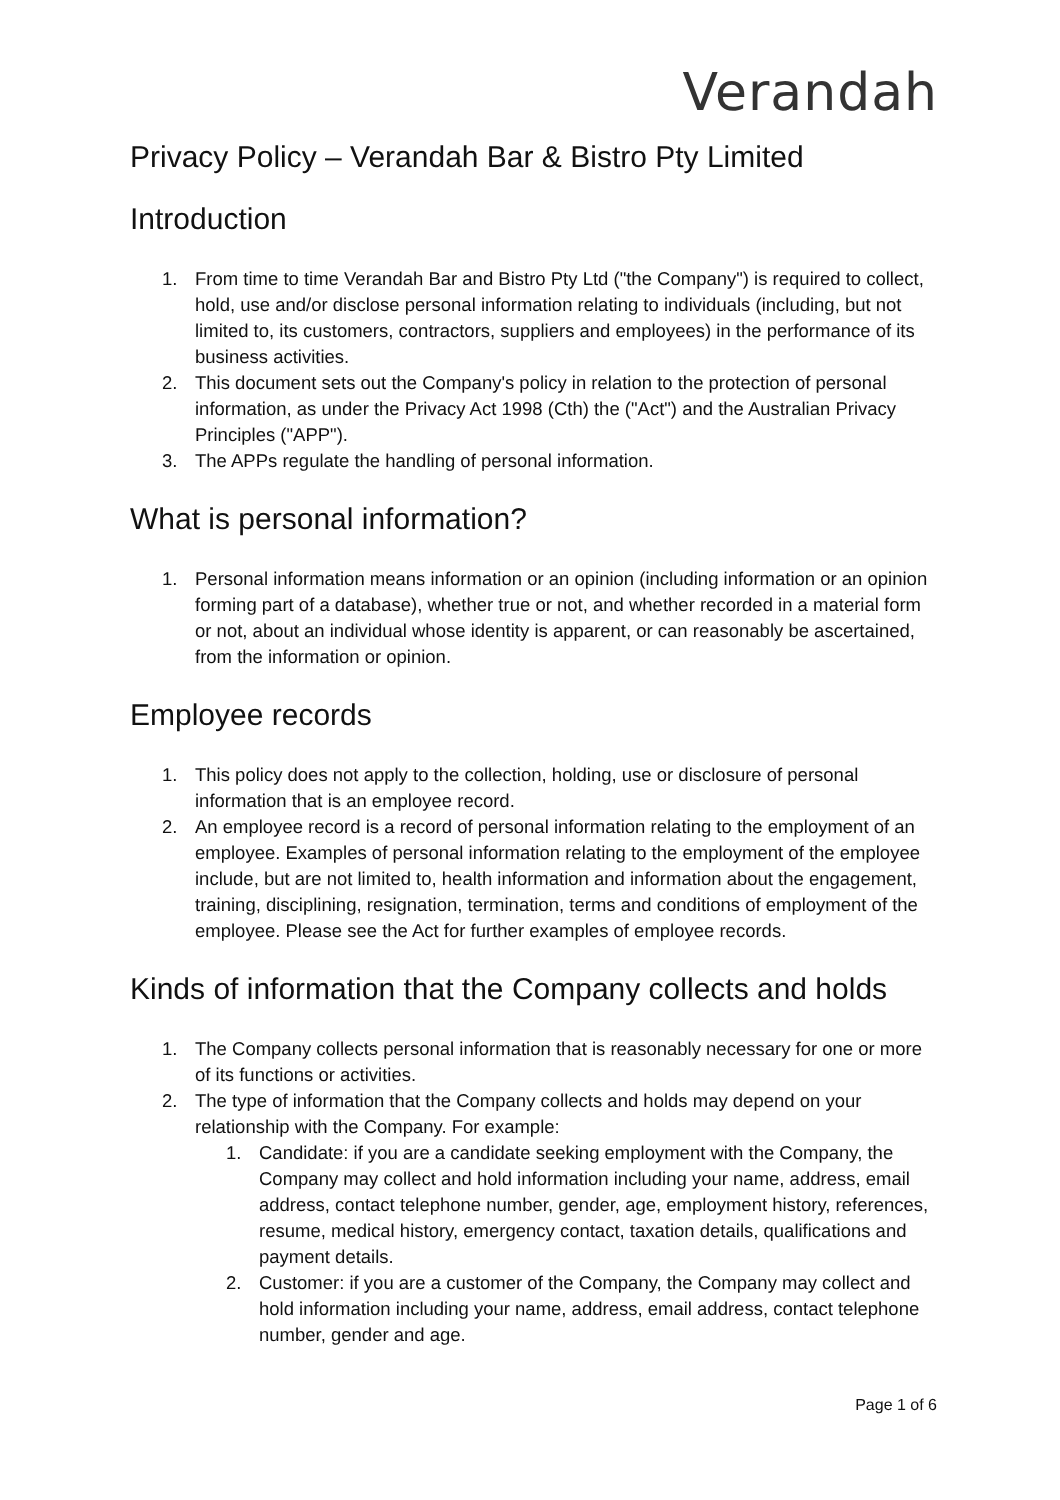Verandah
Privacy Policy – Verandah Bar & Bistro Pty Limited
Introduction
1. From time to time Verandah Bar and Bistro Pty Ltd ("the Company") is required to collect, hold, use and/or disclose personal information relating to individuals (including, but not limited to, its customers, contractors, suppliers and employees) in the performance of its business activities.
2. This document sets out the Company's policy in relation to the protection of personal information, as under the Privacy Act 1998 (Cth) the ("Act") and the Australian Privacy Principles ("APP").
3. The APPs regulate the handling of personal information.
What is personal information?
1. Personal information means information or an opinion (including information or an opinion forming part of a database), whether true or not, and whether recorded in a material form or not, about an individual whose identity is apparent, or can reasonably be ascertained, from the information or opinion.
Employee records
1. This policy does not apply to the collection, holding, use or disclosure of personal information that is an employee record.
2. An employee record is a record of personal information relating to the employment of an employee. Examples of personal information relating to the employment of the employee include, but are not limited to, health information and information about the engagement, training, disciplining, resignation, termination, terms and conditions of employment of the employee. Please see the Act for further examples of employee records.
Kinds of information that the Company collects and holds
1. The Company collects personal information that is reasonably necessary for one or more of its functions or activities.
2. The type of information that the Company collects and holds may depend on your relationship with the Company. For example:
1. Candidate: if you are a candidate seeking employment with the Company, the Company may collect and hold information including your name, address, email address, contact telephone number, gender, age, employment history, references, resume, medical history, emergency contact, taxation details, qualifications and payment details.
2. Customer: if you are a customer of the Company, the Company may collect and hold information including your name, address, email address, contact telephone number, gender and age.
Page 1 of 6